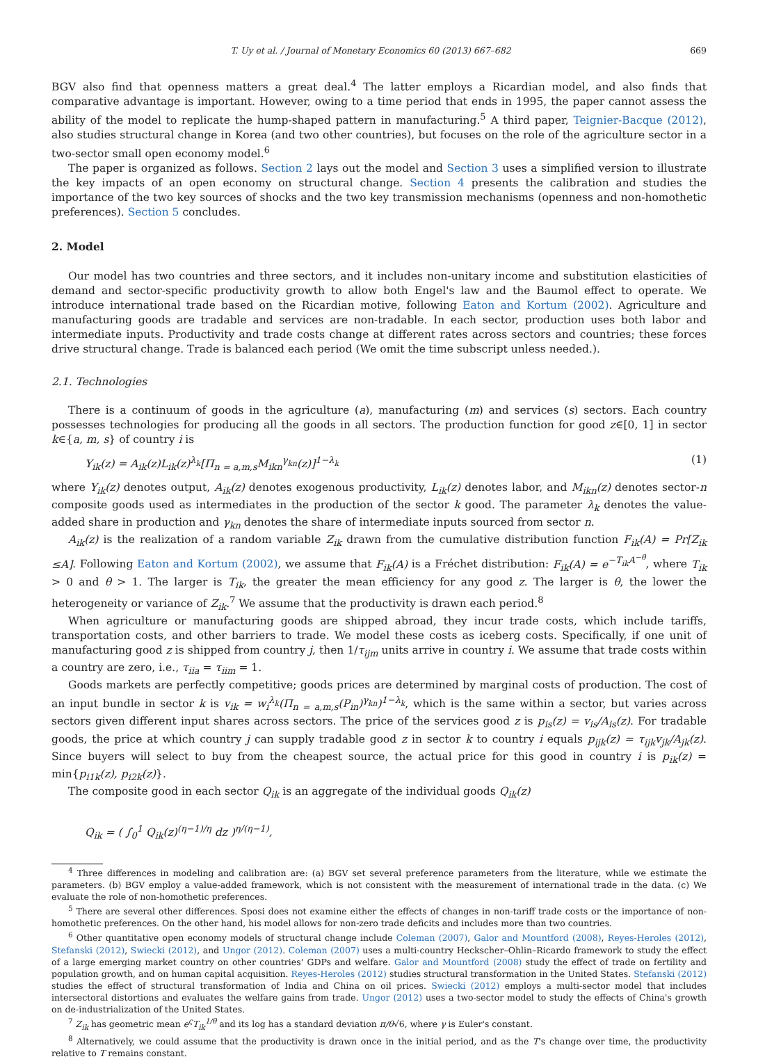T. Uy et al. / Journal of Monetary Economics 60 (2013) 667–682 669
BGV also find that openness matters a great deal.<sup>4</sup> The latter employs a Ricardian model, and also finds that comparative advantage is important. However, owing to a time period that ends in 1995, the paper cannot assess the ability of the model to replicate the hump-shaped pattern in manufacturing.<sup>5</sup> A third paper, Teignier-Bacque (2012), also studies structural change in Korea (and two other countries), but focuses on the role of the agriculture sector in a two-sector small open economy model.<sup>6</sup>
The paper is organized as follows. Section 2 lays out the model and Section 3 uses a simplified version to illustrate the key impacts of an open economy on structural change. Section 4 presents the calibration and studies the importance of the two key sources of shocks and the two key transmission mechanisms (openness and non-homothetic preferences). Section 5 concludes.
2. Model
Our model has two countries and three sectors, and it includes non-unitary income and substitution elasticities of demand and sector-specific productivity growth to allow both Engel's law and the Baumol effect to operate. We introduce international trade based on the Ricardian motive, following Eaton and Kortum (2002). Agriculture and manufacturing goods are tradable and services are non-tradable. In each sector, production uses both labor and intermediate inputs. Productivity and trade costs change at different rates across sectors and countries; these forces drive structural change. Trade is balanced each period (We omit the time subscript unless needed.).
2.1. Technologies
There is a continuum of goods in the agriculture (a), manufacturing (m) and services (s) sectors. Each country possesses technologies for producing all the goods in all sectors. The production function for good z∈[0, 1] in sector k∈{a, m, s} of country i is
Y<sub>ik</sub>(z) = A<sub>ik</sub>(z)L<sub>ik</sub>(z)<sup>λ<sub>k</sub></sup>[Π<sub>n = a,m,s</sub>M<sub>ikn</sub><sup>γ<sub>kn</sub></sup>(z)]<sup>1−λ<sub>k</sub></sup> (1)
where Y<sub>ik</sub>(z) denotes output, A<sub>ik</sub>(z) denotes exogenous productivity, L<sub>ik</sub>(z) denotes labor, and M<sub>ikn</sub>(z) denotes sector-n composite goods used as intermediates in the production of the sector k good. The parameter λ<sub>k</sub> denotes the value-added share in production and γ<sub>kn</sub> denotes the share of intermediate inputs sourced from sector n.
A<sub>ik</sub>(z) is the realization of a random variable Z<sub>ik</sub> drawn from the cumulative distribution function F<sub>ik</sub>(A) = Pr[Z<sub>ik</sub> ≤A]. Following Eaton and Kortum (2002), we assume that F<sub>ik</sub>(A) is a Fréchet distribution: F<sub>ik</sub>(A) = e<sup>−T<sub>ik</sub>A<sup>−θ</sup></sup>, where T<sub>ik</sub> > 0 and θ > 1. The larger is T<sub>ik</sub>, the greater the mean efficiency for any good z. The larger is θ, the lower the heterogeneity or variance of Z<sub>ik</sub>.<sup>7</sup> We assume that the productivity is drawn each period.<sup>8</sup>
When agriculture or manufacturing goods are shipped abroad, they incur trade costs, which include tariffs, transportation costs, and other barriers to trade. We model these costs as iceberg costs. Specifically, if one unit of manufacturing good z is shipped from country j, then 1/τ<sub>ijm</sub> units arrive in country i. We assume that trade costs within a country are zero, i.e., τ<sub>iia</sub> = τ<sub>iim</sub> = 1.
Goods markets are perfectly competitive; goods prices are determined by marginal costs of production. The cost of an input bundle in sector k is v<sub>ik</sub> = w<sub>i</sub><sup>λ<sub>k</sub></sup>(Π<sub>n = a,m,s</sub>(P<sub>in</sub>)<sup>γ<sub>kn</sub></sup>)<sup>1−λ<sub>k</sub></sup>, which is the same within a sector, but varies across sectors given different input shares across sectors. The price of the services good z is p<sub>is</sub>(z) = v<sub>is</sub>/A<sub>is</sub>(z). For tradable goods, the price at which country j can supply tradable good z in sector k to country i equals p<sub>ijk</sub>(z) = τ<sub>ijk</sub>v<sub>jk</sub>/A<sub>jk</sub>(z). Since buyers will select to buy from the cheapest source, the actual price for this good in country i is p<sub>ik</sub>(z) = min{p<sub>i1k</sub>(z), p<sub>i2k</sub>(z)}.
The composite good in each sector Q<sub>ik</sub> is an aggregate of the individual goods Q<sub>ik</sub>(z)
Q<sub>ik</sub> = ( ∫<sub>0</sub><sup>1</sup> Q<sub>ik</sub>(z)<sup>(η−1)/η</sup> dz )<sup>η/(η−1)</sup>,
<sup>4</sup> Three differences in modeling and calibration are: (a) BGV set several preference parameters from the literature, while we estimate the parameters. (b) BGV employ a value-added framework, which is not consistent with the measurement of international trade in the data. (c) We evaluate the role of non-homothetic preferences.
<sup>5</sup> There are several other differences. Sposi does not examine either the effects of changes in non-tariff trade costs or the importance of non-homothetic preferences. On the other hand, his model allows for non-zero trade deficits and includes more than two countries.
<sup>6</sup> Other quantitative open economy models of structural change include Coleman (2007), Galor and Mountford (2008), Reyes-Heroles (2012), Stefanski (2012), Swiecki (2012), and Ungor (2012). Coleman (2007) uses a multi-country Heckscher–Ohlin–Ricardo framework to study the effect of a large emerging market country on other countries' GDPs and welfare. Galor and Mountford (2008) study the effect of trade on fertility and population growth, and on human capital acquisition. Reyes-Heroles (2012) studies structural transformation in the United States. Stefanski (2012) studies the effect of structural transformation of India and China on oil prices. Swiecki (2012) employs a multi-sector model that includes intersectoral distortions and evaluates the welfare gains from trade. Ungor (2012) uses a two-sector model to study the effects of China's growth on de-industrialization of the United States.
<sup>7</sup> Z<sub>ik</sub> has geometric mean e<sup>ς</sup>T<sub>ik</sub><sup>1/θ</sup> and its log has a standard deviation π/θ√6, where γ is Euler's constant.
<sup>8</sup> Alternatively, we could assume that the productivity is drawn once in the initial period, and as the T's change over time, the productivity relative to T remains constant.